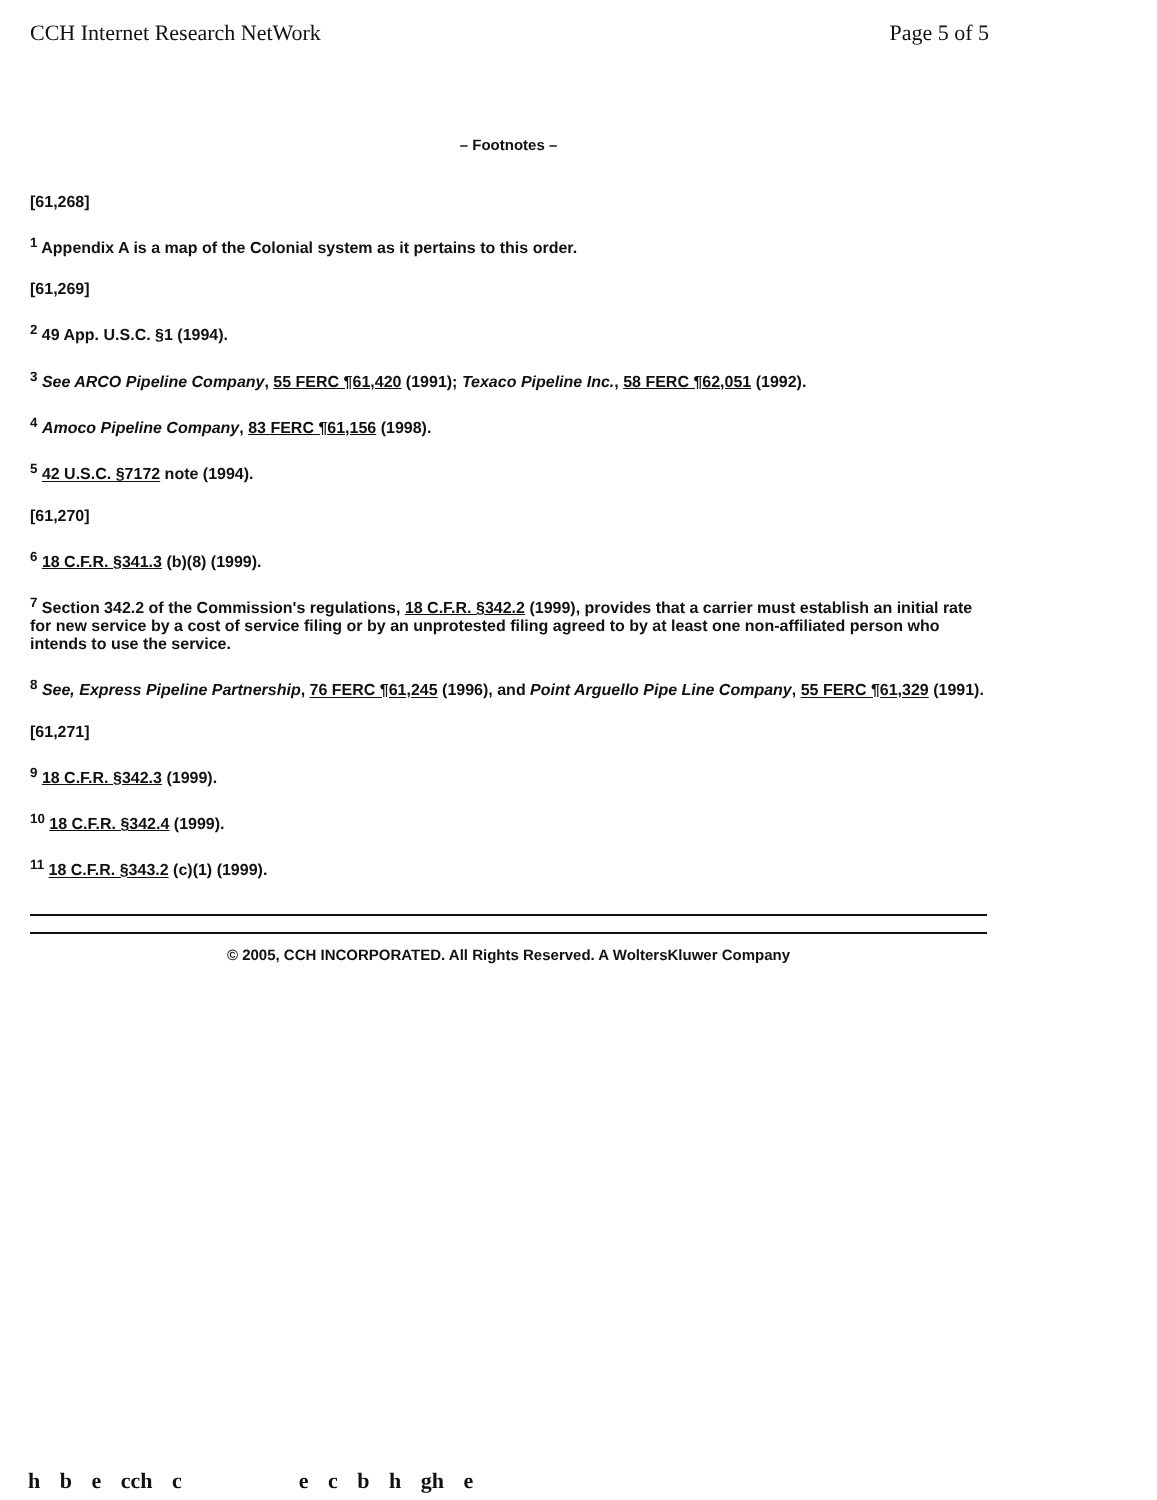CCH Internet Research NetWork Page 5 of 5
– Footnotes –
[61,268]
<sup>1</sup> Appendix A is a map of the Colonial system as it pertains to this order.
[61,269]
<sup>2</sup> 49 App. U.S.C. §1 (1994).
<sup>3</sup> See ARCO Pipeline Company, 55 FERC ¶61,420 (1991); Texaco Pipeline Inc., 58 FERC ¶62,051 (1992).
<sup>4</sup> Amoco Pipeline Company, 83 FERC ¶61,156 (1998).
<sup>5</sup> 42 U.S.C. §7172 note (1994).
[61,270]
<sup>6</sup> 18 C.F.R. §341.3 (b)(8) (1999).
<sup>7</sup> Section 342.2 of the Commission's regulations, 18 C.F.R. §342.2 (1999), provides that a carrier must establish an initial rate for new service by a cost of service filing or by an unprotested filing agreed to by at least one non-affiliated person who intends to use the service.
<sup>8</sup> See, Express Pipeline Partnership, 76 FERC ¶61,245 (1996), and Point Arguello Pipe Line Company, 55 FERC ¶61,329 (1991).
[61,271]
<sup>9</sup> 18 C.F.R. §342.3 (1999).
<sup>10</sup> 18 C.F.R. §342.4 (1999).
<sup>11</sup> 18 C.F.R. §343.2 (c)(1) (1999).
© 2005, CCH INCORPORATED. All Rights Reserved. A WoltersKluwer Company
h b e cch c e c b h gh e